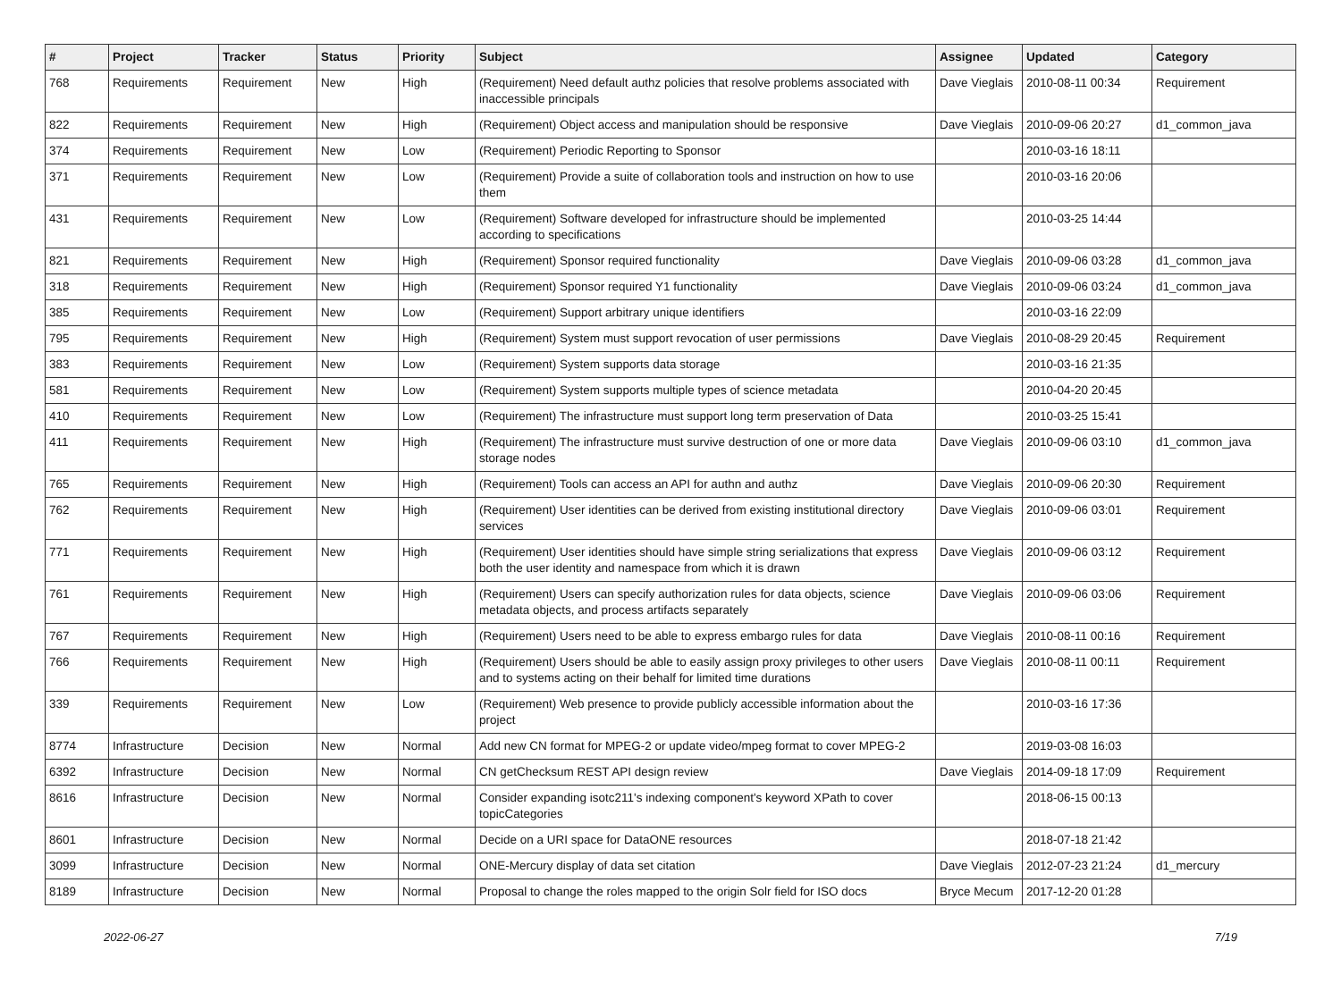| # | Project | Tracker | Status | Priority | Subject | Assignee | Updated | Category |
| --- | --- | --- | --- | --- | --- | --- | --- | --- |
| 768 | Requirements | Requirement | New | High | (Requirement) Need default authz policies that resolve problems associated with inaccessible principals | Dave Vieglais | 2010-08-11 00:34 | Requirement |
| 822 | Requirements | Requirement | New | High | (Requirement) Object access and manipulation should be responsive | Dave Vieglais | 2010-09-06 20:27 | d1_common_java |
| 374 | Requirements | Requirement | New | Low | (Requirement) Periodic Reporting to Sponsor | | 2010-03-16 18:11 | |
| 371 | Requirements | Requirement | New | Low | (Requirement) Provide a suite of collaboration tools and instruction on how to use them | | 2010-03-16 20:06 | |
| 431 | Requirements | Requirement | New | Low | (Requirement) Software developed for infrastructure should be implemented according to specifications | | 2010-03-25 14:44 | |
| 821 | Requirements | Requirement | New | High | (Requirement) Sponsor required functionality | Dave Vieglais | 2010-09-06 03:28 | d1_common_java |
| 318 | Requirements | Requirement | New | High | (Requirement) Sponsor required Y1 functionality | Dave Vieglais | 2010-09-06 03:24 | d1_common_java |
| 385 | Requirements | Requirement | New | Low | (Requirement) Support arbitrary unique identifiers | | 2010-03-16 22:09 | |
| 795 | Requirements | Requirement | New | High | (Requirement) System must support revocation of user permissions | Dave Vieglais | 2010-08-29 20:45 | Requirement |
| 383 | Requirements | Requirement | New | Low | (Requirement) System supports data storage | | 2010-03-16 21:35 | |
| 581 | Requirements | Requirement | New | Low | (Requirement) System supports multiple types of science metadata | | 2010-04-20 20:45 | |
| 410 | Requirements | Requirement | New | Low | (Requirement) The infrastructure must support long term preservation of Data | | 2010-03-25 15:41 | |
| 411 | Requirements | Requirement | New | High | (Requirement) The infrastructure must survive destruction of one or more data storage nodes | Dave Vieglais | 2010-09-06 03:10 | d1_common_java |
| 765 | Requirements | Requirement | New | High | (Requirement) Tools can access an API for authn and authz | Dave Vieglais | 2010-09-06 20:30 | Requirement |
| 762 | Requirements | Requirement | New | High | (Requirement) User identities can be derived from existing institutional directory services | Dave Vieglais | 2010-09-06 03:01 | Requirement |
| 771 | Requirements | Requirement | New | High | (Requirement) User identities should have simple string serializations that express both the user identity and namespace from which it is drawn | Dave Vieglais | 2010-09-06 03:12 | Requirement |
| 761 | Requirements | Requirement | New | High | (Requirement) Users can specify authorization rules for data objects, science metadata objects, and process artifacts separately | Dave Vieglais | 2010-09-06 03:06 | Requirement |
| 767 | Requirements | Requirement | New | High | (Requirement) Users need to be able to express embargo rules for data | Dave Vieglais | 2010-08-11 00:16 | Requirement |
| 766 | Requirements | Requirement | New | High | (Requirement) Users should be able to easily assign proxy privileges to other users and to systems acting on their behalf for limited time durations | Dave Vieglais | 2010-08-11 00:11 | Requirement |
| 339 | Requirements | Requirement | New | Low | (Requirement) Web presence to provide publicly accessible information about the project | | 2010-03-16 17:36 | |
| 8774 | Infrastructure | Decision | New | Normal | Add new CN format for MPEG-2 or update video/mpeg format to cover MPEG-2 | | 2019-03-08 16:03 | |
| 6392 | Infrastructure | Decision | New | Normal | CN getChecksum REST API design review | Dave Vieglais | 2014-09-18 17:09 | Requirement |
| 8616 | Infrastructure | Decision | New | Normal | Consider expanding isotc211's indexing component's keyword XPath to cover topicCategories | | 2018-06-15 00:13 | |
| 8601 | Infrastructure | Decision | New | Normal | Decide on a URI space for DataONE resources | | 2018-07-18 21:42 | |
| 3099 | Infrastructure | Decision | New | Normal | ONE-Mercury display of data set citation | Dave Vieglais | 2012-07-23 21:24 | d1_mercury |
| 8189 | Infrastructure | Decision | New | Normal | Proposal to change the roles mapped to the origin Solr field for ISO docs | Bryce Mecum | 2017-12-20 01:28 | |
2022-06-27 7/19